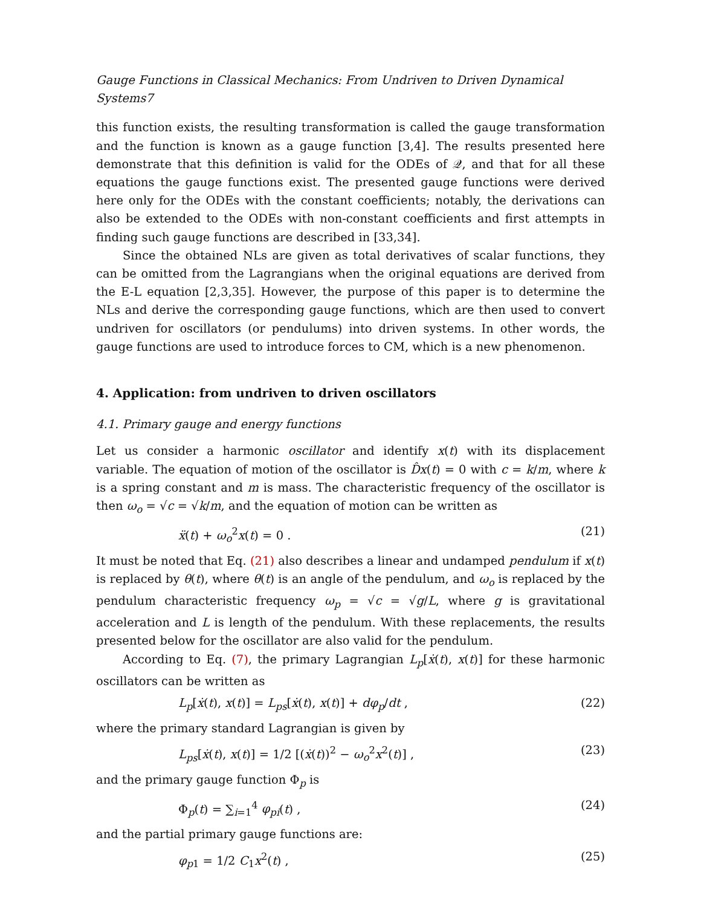Gauge Functions in Classical Mechanics: From Undriven to Driven Dynamical Systems7
this function exists, the resulting transformation is called the gauge transformation and the function is known as a gauge function [3,4]. The results presented here demonstrate that this definition is valid for the ODEs of 𝒬, and that for all these equations the gauge functions exist. The presented gauge functions were derived here only for the ODEs with the constant coefficients; notably, the derivations can also be extended to the ODEs with non-constant coefficients and first attempts in finding such gauge functions are described in [33,34].
Since the obtained NLs are given as total derivatives of scalar functions, they can be omitted from the Lagrangians when the original equations are derived from the E-L equation [2,3,35]. However, the purpose of this paper is to determine the NLs and derive the corresponding gauge functions, which are then used to convert undriven for oscillators (or pendulums) into driven systems. In other words, the gauge functions are used to introduce forces to CM, which is a new phenomenon.
4. Application: from undriven to driven oscillators
4.1. Primary gauge and energy functions
Let us consider a harmonic oscillator and identify x(t) with its displacement variable. The equation of motion of the oscillator is D̂x(t) = 0 with c = k/m, where k is a spring constant and m is mass. The characteristic frequency of the oscillator is then ω<sub>o</sub> = √c = √k/m, and the equation of motion can be written as
ẍ(t) + ω<sub>o</sub><sup>2</sup>x(t) = 0 . (21)
It must be noted that Eq. (21) also describes a linear and undamped pendulum if x(t) is replaced by θ(t), where θ(t) is an angle of the pendulum, and ω<sub>o</sub> is replaced by the pendulum characteristic frequency ω<sub>p</sub> = √c = √g/L, where g is gravitational acceleration and L is length of the pendulum. With these replacements, the results presented below for the oscillator are also valid for the pendulum.
According to Eq. (7), the primary Lagrangian L<sub>p</sub>[ẋ(t), x(t)] for these harmonic oscillators can be written as
L<sub>p</sub>[ẋ(t), x(t)] = L<sub>ps</sub>[ẋ(t), x(t)] + dφ<sub>p</sub>/dt , (22)
where the primary standard Lagrangian is given by
L<sub>ps</sub>[ẋ(t), x(t)] = 1/2 [(ẋ(t))<sup>2</sup> − ω<sub>o</sub><sup>2</sup>x<sup>2</sup>(t)] , (23)
and the primary gauge function Φ<sub>p</sub> is
Φ<sub>p</sub>(t) = ∑<sub>i=1</sub><sup>4</sup> φ<sub>pi</sub>(t) , (24)
and the partial primary gauge functions are:
φ<sub>p1</sub> = 1/2 C<sub>1</sub>x<sup>2</sup>(t) , (25)